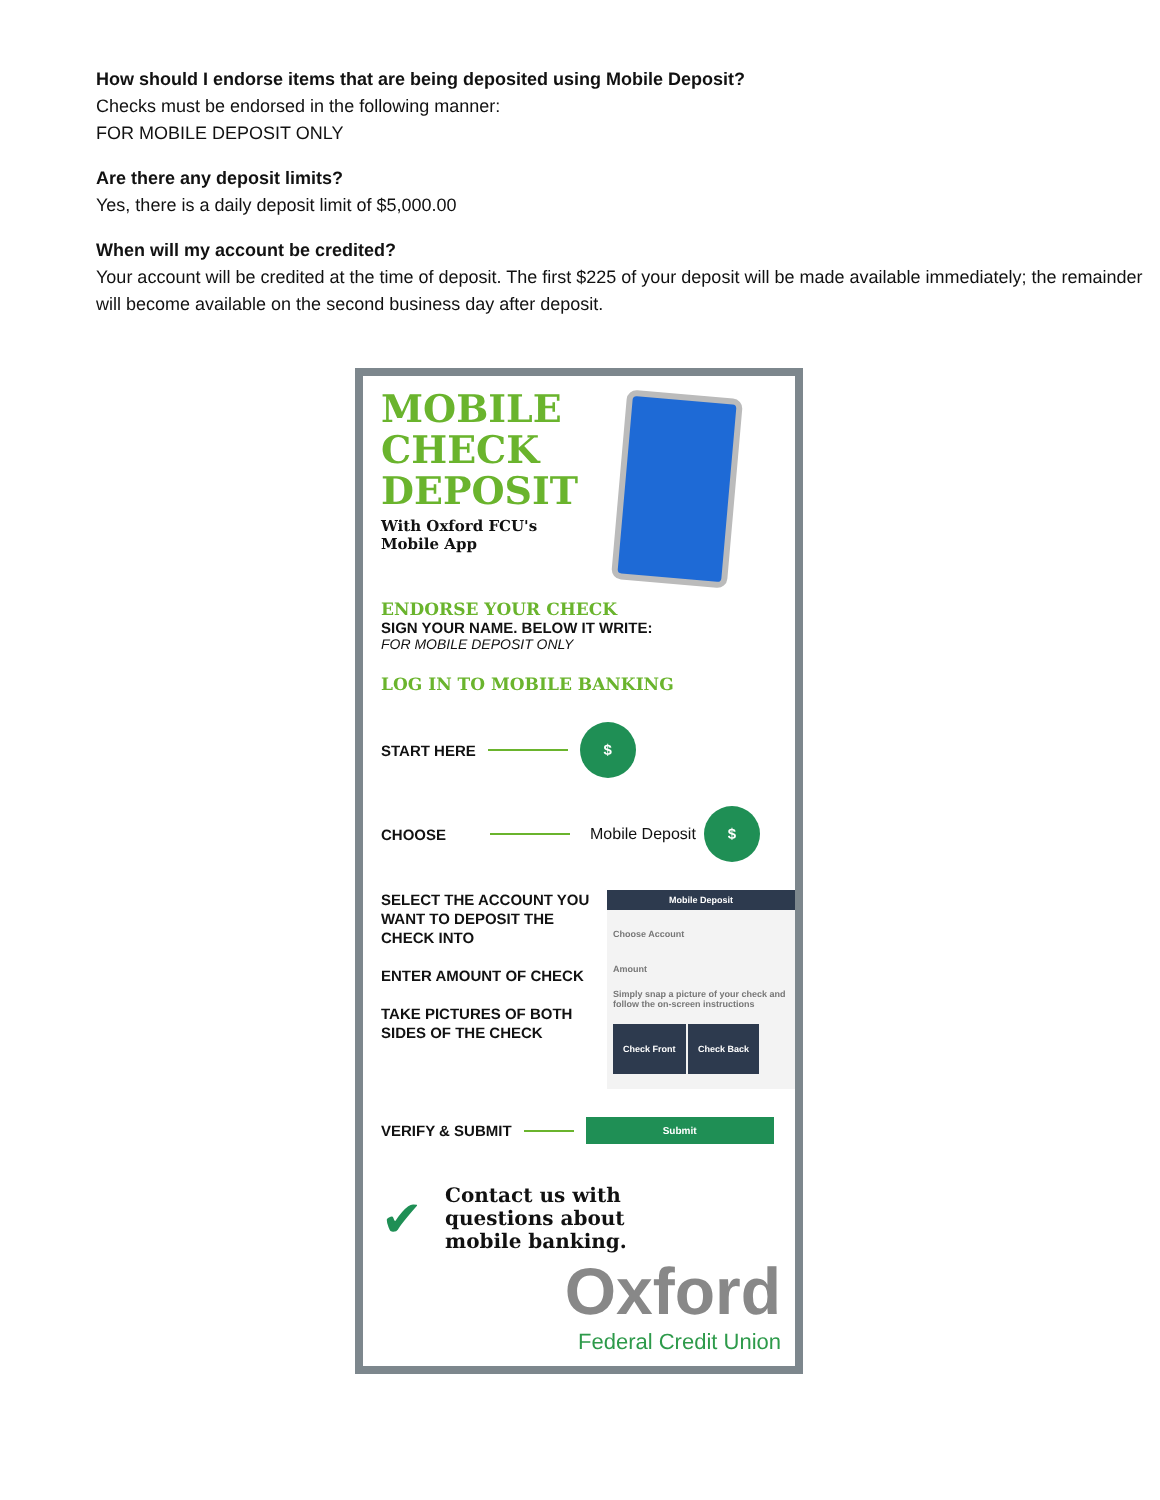How should I endorse items that are being deposited using Mobile Deposit?
Checks must be endorsed in the following manner:
FOR MOBILE DEPOSIT ONLY
Are there any deposit limits?
Yes, there is a daily deposit limit of $5,000.00
When will my account be credited?
Your account will be credited at the time of deposit. The first $225 of your deposit will be made available immediately; the remainder will become available on the second business day after deposit.
MOBILE
CHECK
DEPOSIT
With Oxford FCU's
Mobile App
ENDORSE YOUR CHECK
SIGN YOUR NAME. BELOW IT WRITE:
FOR MOBILE DEPOSIT ONLY
LOG IN TO MOBILE BANKING
START HERE $
CHOOSE Mobile Deposit $
SELECT THE ACCOUNT YOU WANT TO DEPOSIT THE CHECK INTO
ENTER AMOUNT OF CHECK
TAKE PICTURES OF BOTH SIDES OF THE CHECK
Mobile Deposit
Choose Account
Amount
Simply snap a picture of your check and follow the on-screen instructions
Check Front Check Back
VERIFY & SUBMIT Submit
✔
Contact us with
questions about
mobile banking.
Oxford
Federal Credit Union